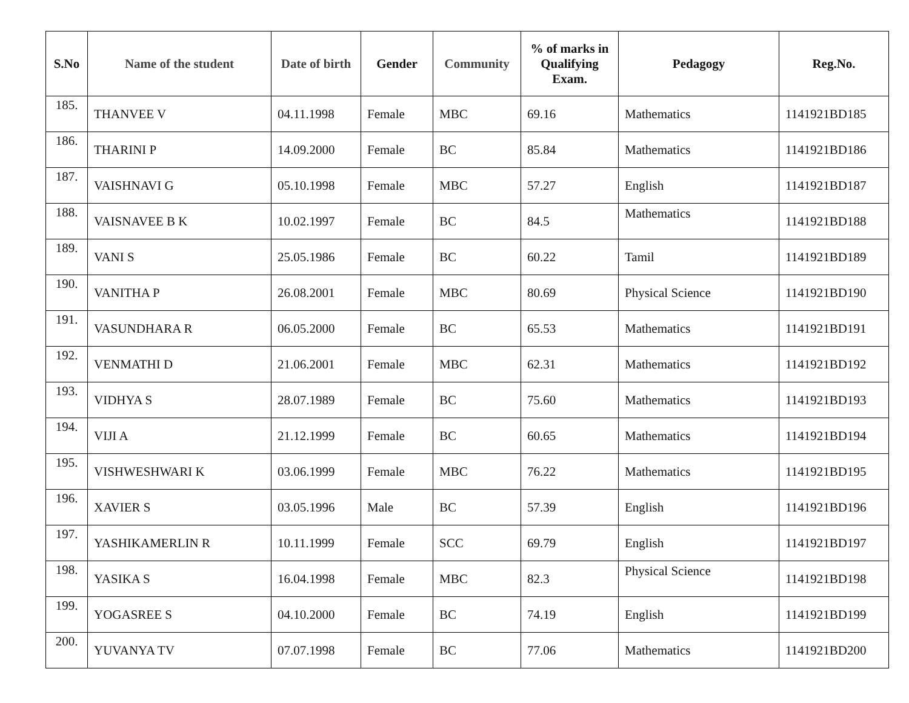| S.No | Name of the student | Date of birth | Gender | Community | % of marks in Qualifying Exam. | Pedagogy | Reg.No. |
| --- | --- | --- | --- | --- | --- | --- | --- |
| 185. | THANVEE V | 04.11.1998 | Female | MBC | 69.16 | Mathematics | 1141921BD185 |
| 186. | THARINI P | 14.09.2000 | Female | BC | 85.84 | Mathematics | 1141921BD186 |
| 187. | VAISHNAVI G | 05.10.1998 | Female | MBC | 57.27 | English | 1141921BD187 |
| 188. | VAISNAVEE B K | 10.02.1997 | Female | BC | 84.5 | Mathematics | 1141921BD188 |
| 189. | VANI S | 25.05.1986 | Female | BC | 60.22 | Tamil | 1141921BD189 |
| 190. | VANITHA P | 26.08.2001 | Female | MBC | 80.69 | Physical Science | 1141921BD190 |
| 191. | VASUNDHARA R | 06.05.2000 | Female | BC | 65.53 | Mathematics | 1141921BD191 |
| 192. | VENMATHI D | 21.06.2001 | Female | MBC | 62.31 | Mathematics | 1141921BD192 |
| 193. | VIDHYA S | 28.07.1989 | Female | BC | 75.60 | Mathematics | 1141921BD193 |
| 194. | VIJI A | 21.12.1999 | Female | BC | 60.65 | Mathematics | 1141921BD194 |
| 195. | VISHWESHWARI K | 03.06.1999 | Female | MBC | 76.22 | Mathematics | 1141921BD195 |
| 196. | XAVIER S | 03.05.1996 | Male | BC | 57.39 | English | 1141921BD196 |
| 197. | YASHIKAMERLIN R | 10.11.1999 | Female | SCC | 69.79 | English | 1141921BD197 |
| 198. | YASIKA S | 16.04.1998 | Female | MBC | 82.3 | Physical Science | 1141921BD198 |
| 199. | YOGASREE S | 04.10.2000 | Female | BC | 74.19 | English | 1141921BD199 |
| 200. | YUVANYA TV | 07.07.1998 | Female | BC | 77.06 | Mathematics | 1141921BD200 |